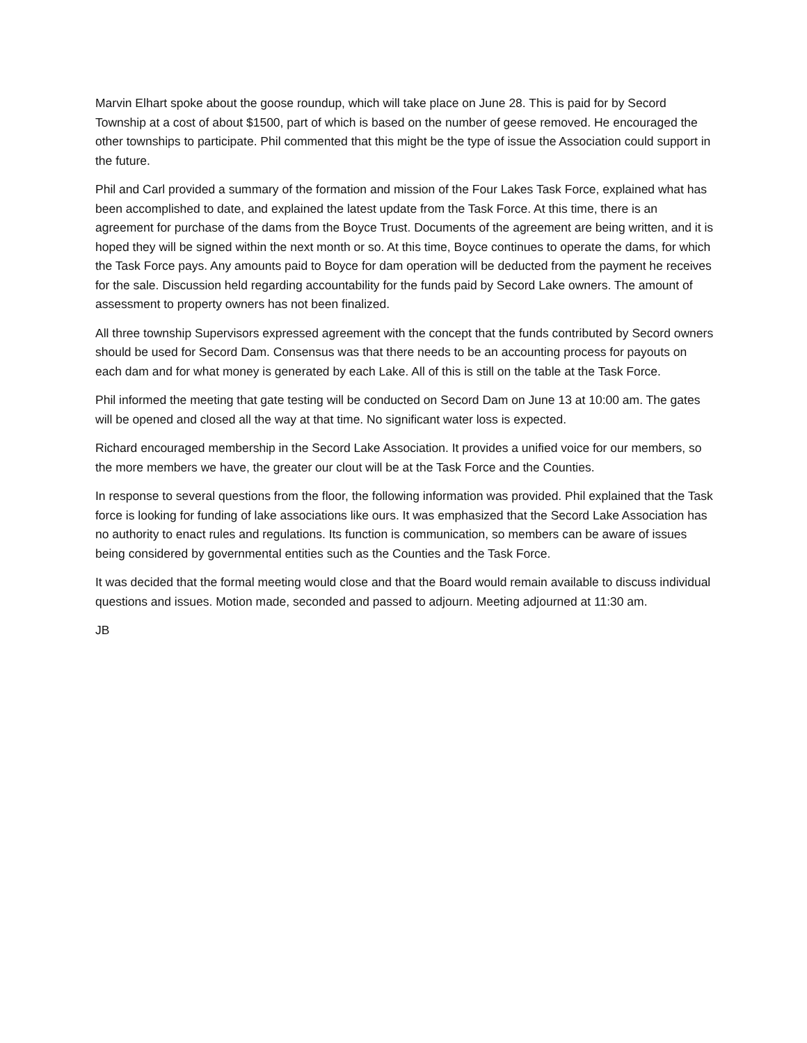Marvin Elhart spoke about the goose roundup, which will take place on June 28. This is paid for by Secord Township at a cost of about $1500, part of which is based on the number of geese removed. He encouraged the other townships to participate. Phil commented that this might be the type of issue the Association could support in the future.
Phil and Carl provided a summary of the formation and mission of the Four Lakes Task Force, explained what has been accomplished to date, and explained the latest update from the Task Force. At this time, there is an agreement for purchase of the dams from the Boyce Trust. Documents of the agreement are being written, and it is hoped they will be signed within the next month or so. At this time, Boyce continues to operate the dams, for which the Task Force pays. Any amounts paid to Boyce for dam operation will be deducted from the payment he receives for the sale. Discussion held regarding accountability for the funds paid by Secord Lake owners. The amount of assessment to property owners has not been finalized.
All three township Supervisors expressed agreement with the concept that the funds contributed by Secord owners should be used for Secord Dam. Consensus was that there needs to be an accounting process for payouts on each dam and for what money is generated by each Lake. All of this is still on the table at the Task Force.
Phil informed the meeting that gate testing will be conducted on Secord Dam on June 13 at 10:00 am. The gates will be opened and closed all the way at that time. No significant water loss is expected.
Richard encouraged membership in the Secord Lake Association. It provides a unified voice for our members, so the more members we have, the greater our clout will be at the Task Force and the Counties.
In response to several questions from the floor, the following information was provided. Phil explained that the Task force is looking for funding of lake associations like ours. It was emphasized that the Secord Lake Association has no authority to enact rules and regulations. Its function is communication, so members can be aware of issues being considered by governmental entities such as the Counties and the Task Force.
It was decided that the formal meeting would close and that the Board would remain available to discuss individual questions and issues. Motion made, seconded and passed to adjourn. Meeting adjourned at 11:30 am.
JB